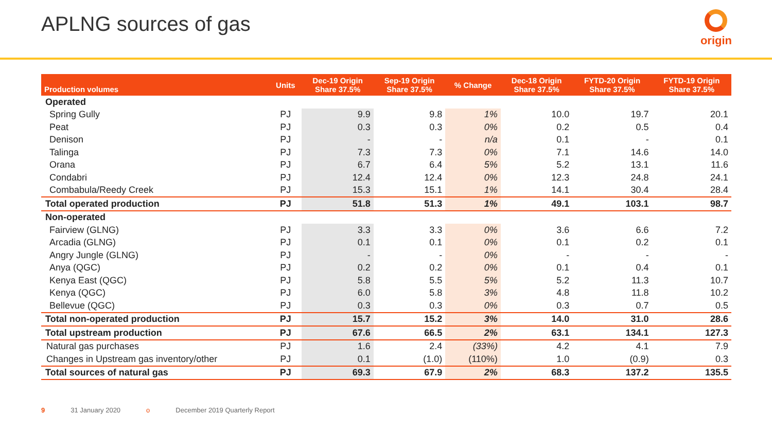APLNG sources of gas
origin
| Production volumes | Units | Dec-19 Origin Share 37.5% | Sep-19 Origin Share 37.5% | % Change | Dec-18 Origin Share 37.5% | FYTD-20 Origin Share 37.5% | FYTD-19 Origin Share 37.5% |
| --- | --- | --- | --- | --- | --- | --- | --- |
| Operated | | | | | | | |
| Spring Gully | PJ | 9.9 | 9.8 | 1% | 10.0 | 19.7 | 20.1 |
| Peat | PJ | 0.3 | 0.3 | 0% | 0.2 | 0.5 | 0.4 |
| Denison | PJ | - | - | n/a | 0.1 | - | 0.1 |
| Talinga | PJ | 7.3 | 7.3 | 0% | 7.1 | 14.6 | 14.0 |
| Orana | PJ | 6.7 | 6.4 | 5% | 5.2 | 13.1 | 11.6 |
| Condabri | PJ | 12.4 | 12.4 | 0% | 12.3 | 24.8 | 24.1 |
| Combabula/Reedy Creek | PJ | 15.3 | 15.1 | 1% | 14.1 | 30.4 | 28.4 |
| Total operated production | PJ | 51.8 | 51.3 | 1% | 49.1 | 103.1 | 98.7 |
| Non-operated | | | | | | | |
| Fairview (GLNG) | PJ | 3.3 | 3.3 | 0% | 3.6 | 6.6 | 7.2 |
| Arcadia (GLNG) | PJ | 0.1 | 0.1 | 0% | 0.1 | 0.2 | 0.1 |
| Angry Jungle (GLNG) | PJ | - | - | 0% | - | - | - |
| Anya (QGC) | PJ | 0.2 | 0.2 | 0% | 0.1 | 0.4 | 0.1 |
| Kenya East (QGC) | PJ | 5.8 | 5.5 | 5% | 5.2 | 11.3 | 10.7 |
| Kenya (QGC) | PJ | 6.0 | 5.8 | 3% | 4.8 | 11.8 | 10.2 |
| Bellevue (QGC) | PJ | 0.3 | 0.3 | 0% | 0.3 | 0.7 | 0.5 |
| Total non-operated production | PJ | 15.7 | 15.2 | 3% | 14.0 | 31.0 | 28.6 |
| Total upstream production | PJ | 67.6 | 66.5 | 2% | 63.1 | 134.1 | 127.3 |
| Natural gas purchases | PJ | 1.6 | 2.4 | (33%) | 4.2 | 4.1 | 7.9 |
| Changes in Upstream gas inventory/other | PJ | 0.1 | (1.0) | (110%) | 1.0 | (0.9) | 0.3 |
| Total sources of natural gas | PJ | 69.3 | 67.9 | 2% | 68.3 | 137.2 | 135.5 |
9 31 January 2020 o December 2019 Quarterly Report